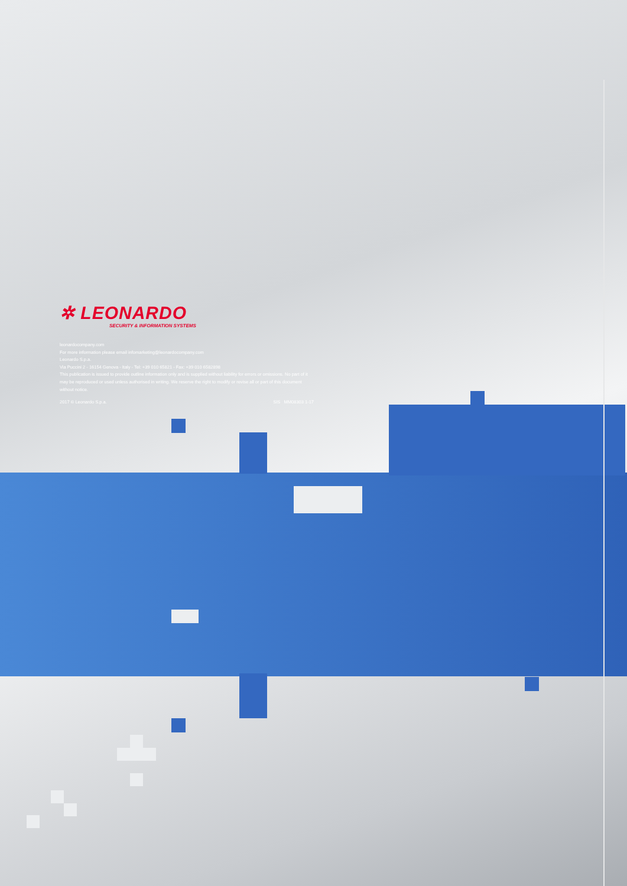✲ LEONARDO
SECURITY & INFORMATION SYSTEMS
leonardocompany.com
For more information please email infomarketing@leonardocompany.com
Leonardo S.p.a.
Via Puccini 2 - 16154 Genova - Italy - Tel: +39 010 65821 - Fax: +39 010 6582898
This publication is issued to provide outline information only and is supplied without liability for errors or omissions. No part of it may be reproduced or used unless authorised in writing. We reserve the right to modify or revise all or part of this document without notice.
2017 © Leonardo S.p.a. SIS MM08303 1-17